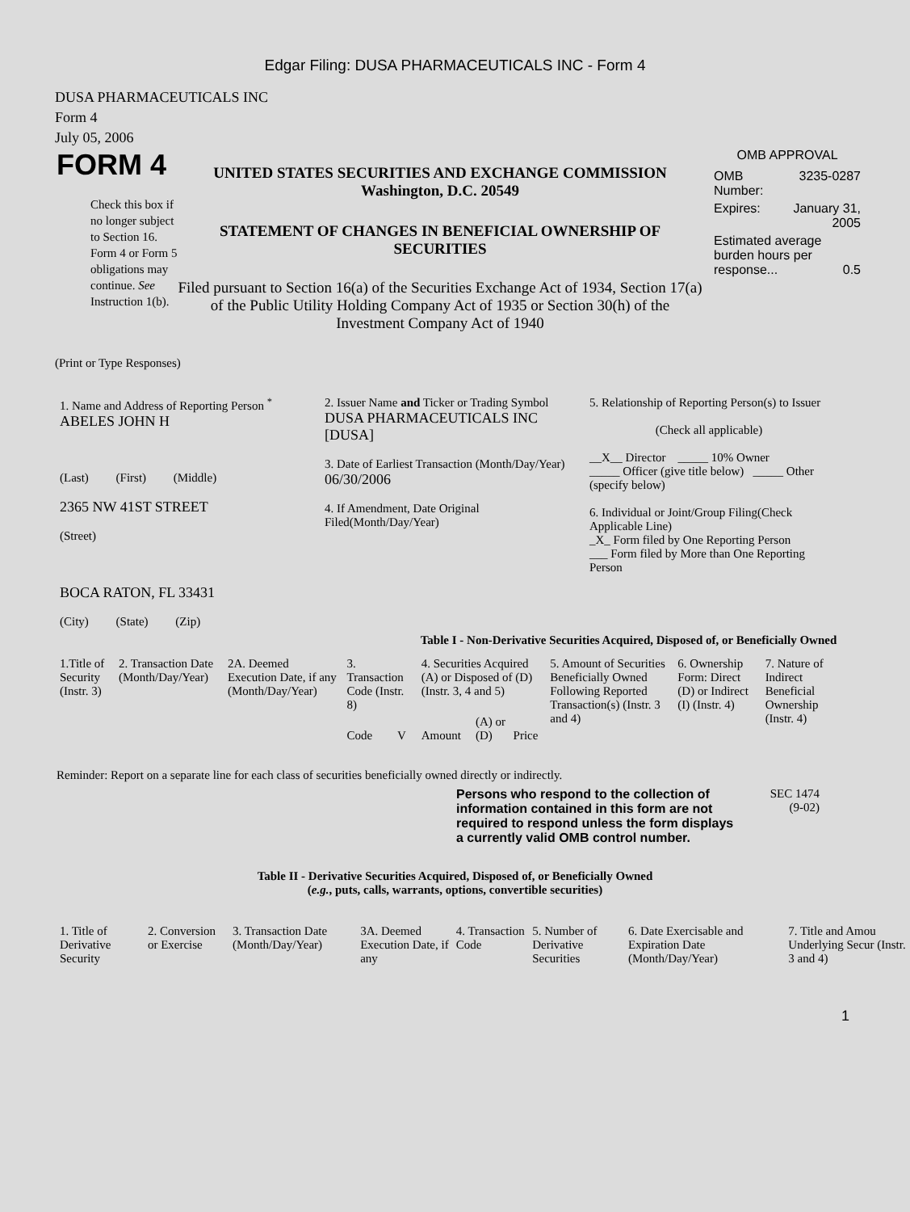Edgar Filing: DUSA PHARMACEUTICALS INC - Form 4
DUSA PHARMACEUTICALS INC
Form 4
July 05, 2006
FORM 4
Check this box if no longer subject to Section 16. Form 4 or Form 5 obligations may continue. See Instruction 1(b).
UNITED STATES SECURITIES AND EXCHANGE COMMISSION
Washington, D.C. 20549
STATEMENT OF CHANGES IN BENEFICIAL OWNERSHIP OF SECURITIES
Filed pursuant to Section 16(a) of the Securities Exchange Act of 1934, Section 17(a) of the Public Utility Holding Company Act of 1935 or Section 30(h) of the Investment Company Act of 1940
OMB APPROVAL
| OMB Number: | 3235-0287 |
| Expires: | January 31, 2005 |
| Estimated average burden hours per response... 0.5 | |
(Print or Type Responses)
| 1. Name and Address of Reporting Person <sup>*</sup> ABELES JOHN H (Last) (First) (Middle) 2365 NW 41ST STREET (Street) BOCA RATON, FL 33431 (City) (State) (Zip) | 2. Issuer Name and Ticker or Trading Symbol DUSA PHARMACEUTICALS INC [DUSA] 3. Date of Earliest Transaction (Month/Day/Year) 06/30/2006 4. If Amendment, Date Original Filed(Month/Day/Year) | 5. Relationship of Reporting Person(s) to Issuer (Check all applicable) __X__ Director _____ 10% Owner _____ Officer (give title below) _____ Other (specify below) 6. Individual or Joint/Group Filing(Check Applicable Line) _X_ Form filed by One Reporting Person ___ Form filed by More than One Reporting Person |
Table I - Non-Derivative Securities Acquired, Disposed of, or Beneficially Owned
| 1.Title of Security (Instr. 3) | 2. Transaction Date (Month/Day/Year) | 2A. Deemed Execution Date, if any (Month/Day/Year) | 3. Transaction Code (Instr. 8) | | 4. Securities Acquired (A) or Disposed of (D) (Instr. 3, 4 and 5) | | | 5. Amount of Securities Beneficially Owned Following Reported Transaction(s) (Instr. 3 and 4) | 6. Ownership Form: Direct (D) or Indirect (I) (Instr. 4) | 7. Nature of Indirect Beneficial Ownership (Instr. 4) |
| --- | --- | --- | --- | --- | --- | --- | --- | --- | --- | --- |
| | | | Code | V | Amount | (A) or (D) | Price | | | |
Reminder: Report on a separate line for each class of securities beneficially owned directly or indirectly.
Persons who respond to the collection of information contained in this form are not required to respond unless the form displays a currently valid OMB control number.
SEC 1474
(9-02)
Table II - Derivative Securities Acquired, Disposed of, or Beneficially Owned
(e.g., puts, calls, warrants, options, convertible securities)
| 1. Title of Derivative Security | 2. Conversion or Exercise | 3. Transaction Date (Month/Day/Year) | 3A. Deemed Execution Date, if any | 4. Transaction Code | 5. Number of Derivative Securities | 6. Date Exercisable and Expiration Date (Month/Day/Year) | 7. Title and Amou Underlying Secur (Instr. 3 and 4) |
1